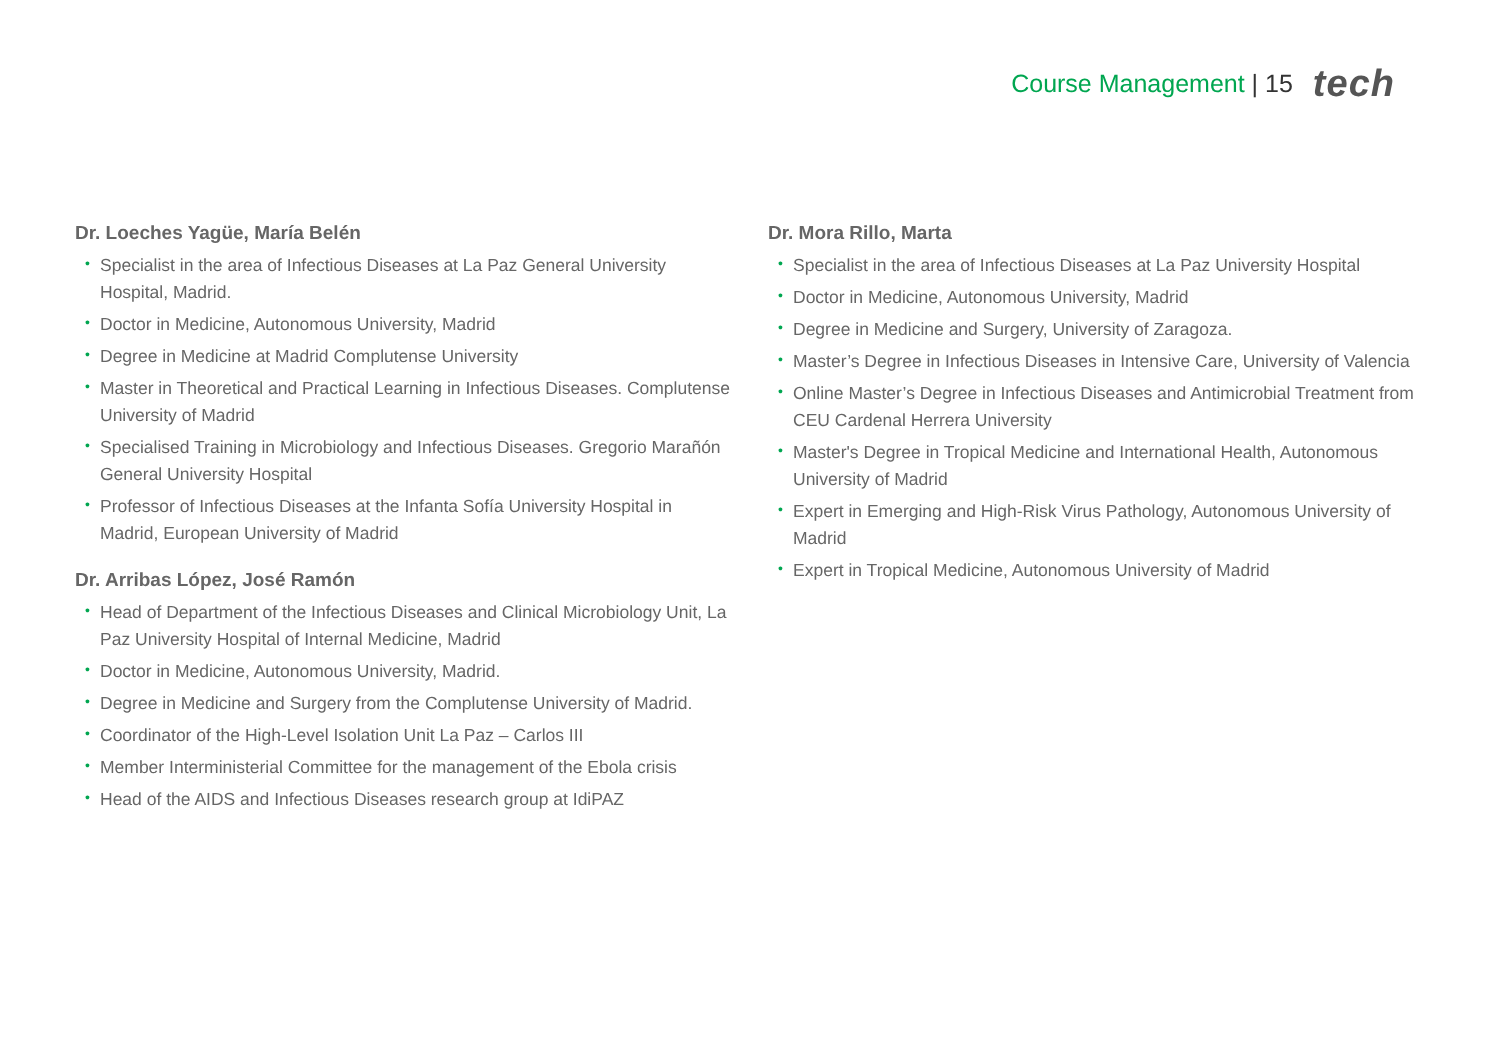Course Management | 15 tech
Dr. Loeches Yagüe, María Belén
• Specialist in the area of Infectious Diseases at La Paz General University Hospital, Madrid.
• Doctor in Medicine, Autonomous University, Madrid
• Degree in Medicine at Madrid Complutense University
• Master in Theoretical and Practical Learning in Infectious Diseases. Complutense University of Madrid
• Specialised Training in Microbiology and Infectious Diseases. Gregorio Marañón General University Hospital
• Professor of Infectious Diseases at the Infanta Sofía University Hospital in Madrid, European University of Madrid
Dr. Arribas López, José Ramón
• Head of Department of the Infectious Diseases and Clinical Microbiology Unit, La Paz University Hospital of Internal Medicine, Madrid
• Doctor in Medicine, Autonomous University, Madrid.
• Degree in Medicine and Surgery from the Complutense University of Madrid.
• Coordinator of the High-Level Isolation Unit La Paz – Carlos III
• Member Interministerial Committee for the management of the Ebola crisis
• Head of the AIDS and Infectious Diseases research group at IdiPAZ
Dr. Mora Rillo, Marta
• Specialist in the area of Infectious Diseases at La Paz University Hospital
• Doctor in Medicine, Autonomous University, Madrid
• Degree in Medicine and Surgery, University of Zaragoza.
• Master’s Degree in Infectious Diseases in Intensive Care, University of Valencia
• Online Master’s Degree in Infectious Diseases and Antimicrobial Treatment from CEU Cardenal Herrera University
• Master's Degree in Tropical Medicine and International Health, Autonomous University of Madrid
• Expert in Emerging and High-Risk Virus Pathology, Autonomous University of Madrid
• Expert in Tropical Medicine, Autonomous University of Madrid